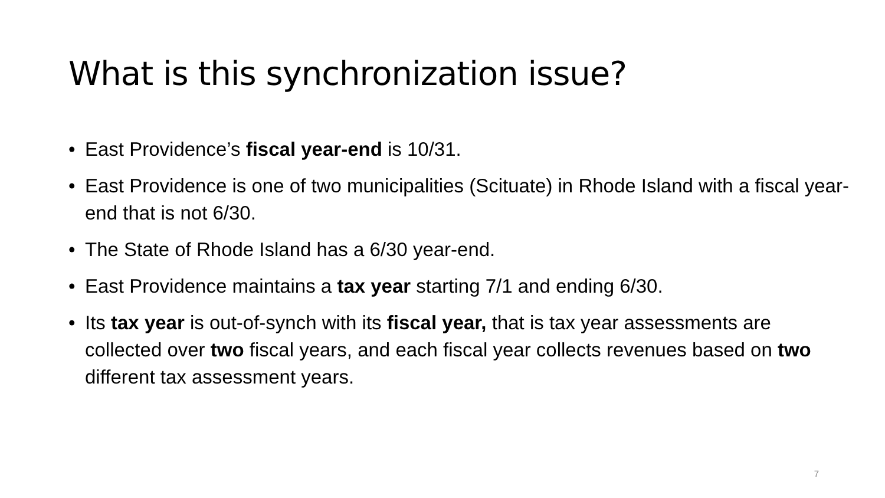What is this synchronization issue?
• East Providence’s fiscal year-end is 10/31.
• East Providence is one of two municipalities (Scituate) in Rhode Island with a fiscal year-end that is not 6/30.
• The State of Rhode Island has a 6/30 year-end.
• East Providence maintains a tax year starting 7/1 and ending 6/30.
• Its tax year is out-of-synch with its fiscal year, that is tax year assessments are collected over two fiscal years, and each fiscal year collects revenues based on two different tax assessment years.
7